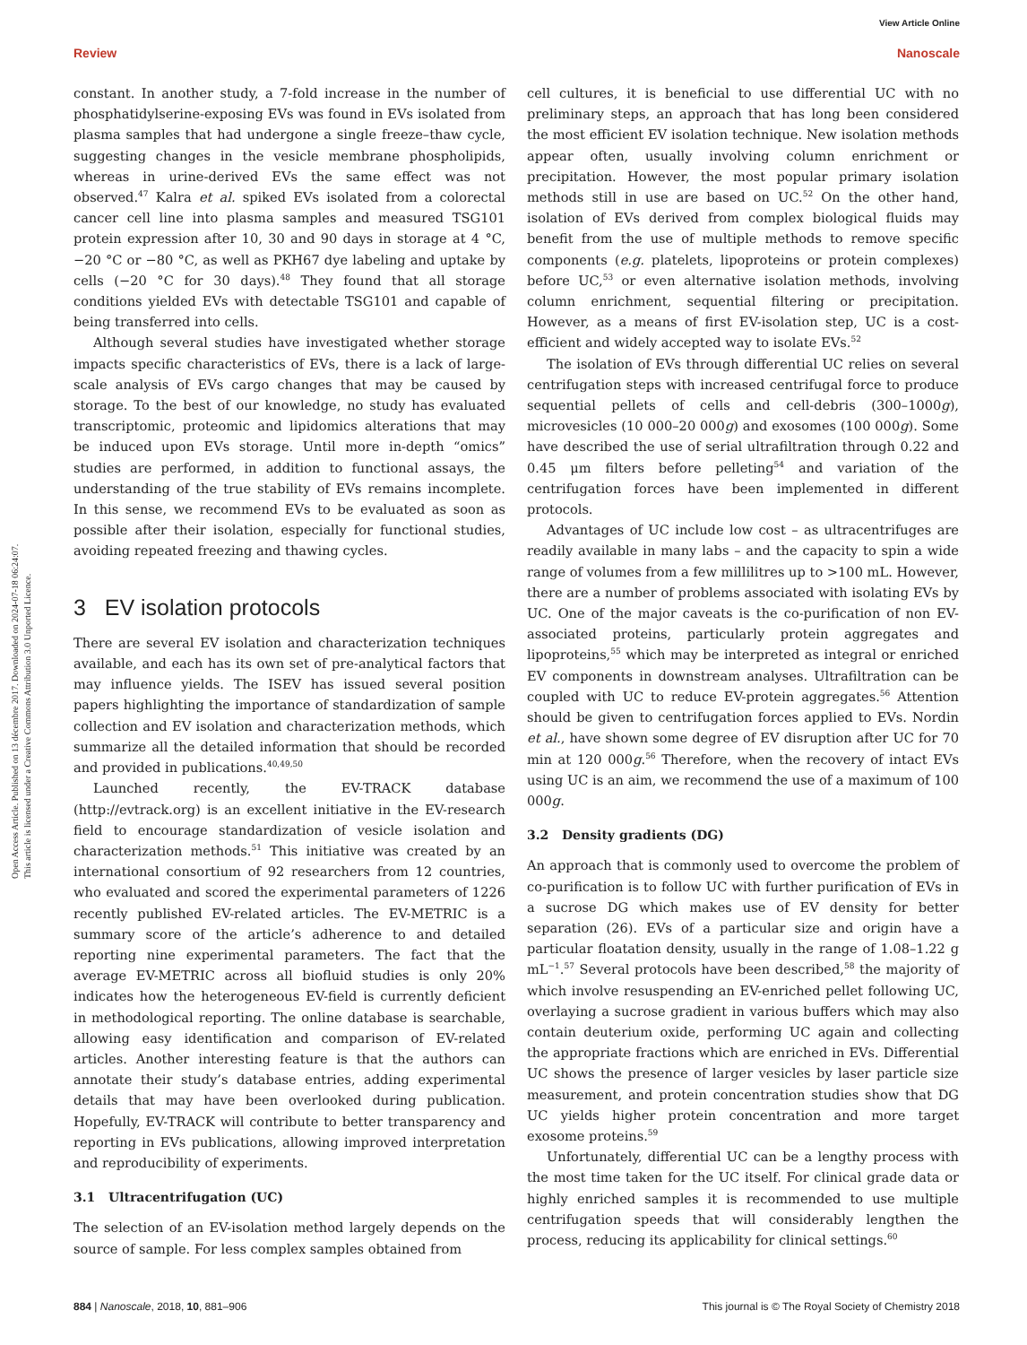View Article Online
Review Nanoscale
Open Access Article. Published on 13 décembre 2017. Downloaded on 2024-07-18 06:24:07.
This article is licensed under a Creative Commons Attribution 3.0 Unported Licence.
constant. In another study, a 7-fold increase in the number of phosphatidylserine-exposing EVs was found in EVs isolated from plasma samples that had undergone a single freeze–thaw cycle, suggesting changes in the vesicle membrane phospholipids, whereas in urine-derived EVs the same effect was not observed.<sup>47</sup> Kalra et al. spiked EVs isolated from a colorectal cancer cell line into plasma samples and measured TSG101 protein expression after 10, 30 and 90 days in storage at 4 °C, −20 °C or −80 °C, as well as PKH67 dye labeling and uptake by cells (−20 °C for 30 days).<sup>48</sup> They found that all storage conditions yielded EVs with detectable TSG101 and capable of being transferred into cells.
Although several studies have investigated whether storage impacts specific characteristics of EVs, there is a lack of large-scale analysis of EVs cargo changes that may be caused by storage. To the best of our knowledge, no study has evaluated transcriptomic, proteomic and lipidomics alterations that may be induced upon EVs storage. Until more in-depth “omics” studies are performed, in addition to functional assays, the understanding of the true stability of EVs remains incomplete. In this sense, we recommend EVs to be evaluated as soon as possible after their isolation, especially for functional studies, avoiding repeated freezing and thawing cycles.
3 EV isolation protocols
There are several EV isolation and characterization techniques available, and each has its own set of pre-analytical factors that may influence yields. The ISEV has issued several position papers highlighting the importance of standardization of sample collection and EV isolation and characterization methods, which summarize all the detailed information that should be recorded and provided in publications.<sup>40,49,50</sup>
Launched recently, the EV-TRACK database (http://evtrack.org) is an excellent initiative in the EV-research field to encourage standardization of vesicle isolation and characterization methods.<sup>51</sup> This initiative was created by an international consortium of 92 researchers from 12 countries, who evaluated and scored the experimental parameters of 1226 recently published EV-related articles. The EV-METRIC is a summary score of the article’s adherence to and detailed reporting nine experimental parameters. The fact that the average EV-METRIC across all biofluid studies is only 20% indicates how the heterogeneous EV-field is currently deficient in methodological reporting. The online database is searchable, allowing easy identification and comparison of EV-related articles. Another interesting feature is that the authors can annotate their study’s database entries, adding experimental details that may have been overlooked during publication. Hopefully, EV-TRACK will contribute to better transparency and reporting in EVs publications, allowing improved interpretation and reproducibility of experiments.
3.1 Ultracentrifugation (UC)
The selection of an EV-isolation method largely depends on the source of sample. For less complex samples obtained from
cell cultures, it is beneficial to use differential UC with no preliminary steps, an approach that has long been considered the most efficient EV isolation technique. New isolation methods appear often, usually involving column enrichment or precipitation. However, the most popular primary isolation methods still in use are based on UC.<sup>52</sup> On the other hand, isolation of EVs derived from complex biological fluids may benefit from the use of multiple methods to remove specific components (e.g. platelets, lipoproteins or protein complexes) before UC,<sup>53</sup> or even alternative isolation methods, involving column enrichment, sequential filtering or precipitation. However, as a means of first EV-isolation step, UC is a cost-efficient and widely accepted way to isolate EVs.<sup>52</sup>
The isolation of EVs through differential UC relies on several centrifugation steps with increased centrifugal force to produce sequential pellets of cells and cell-debris (300–1000g), microvesicles (10 000–20 000g) and exosomes (100 000g). Some have described the use of serial ultrafiltration through 0.22 and 0.45 μm filters before pelleting<sup>54</sup> and variation of the centrifugation forces have been implemented in different protocols.
Advantages of UC include low cost – as ultracentrifuges are readily available in many labs – and the capacity to spin a wide range of volumes from a few millilitres up to >100 mL. However, there are a number of problems associated with isolating EVs by UC. One of the major caveats is the co-purification of non EV-associated proteins, particularly protein aggregates and lipoproteins,<sup>55</sup> which may be interpreted as integral or enriched EV components in downstream analyses. Ultrafiltration can be coupled with UC to reduce EV-protein aggregates.<sup>56</sup> Attention should be given to centrifugation forces applied to EVs. Nordin et al., have shown some degree of EV disruption after UC for 70 min at 120 000g.<sup>56</sup> Therefore, when the recovery of intact EVs using UC is an aim, we recommend the use of a maximum of 100 000g.
3.2 Density gradients (DG)
An approach that is commonly used to overcome the problem of co-purification is to follow UC with further purification of EVs in a sucrose DG which makes use of EV density for better separation (26). EVs of a particular size and origin have a particular floatation density, usually in the range of 1.08–1.22 g mL<sup>−1</sup>.<sup>57</sup> Several protocols have been described,<sup>58</sup> the majority of which involve resuspending an EV-enriched pellet following UC, overlaying a sucrose gradient in various buffers which may also contain deuterium oxide, performing UC again and collecting the appropriate fractions which are enriched in EVs. Differential UC shows the presence of larger vesicles by laser particle size measurement, and protein concentration studies show that DG UC yields higher protein concentration and more target exosome proteins.<sup>59</sup>
Unfortunately, differential UC can be a lengthy process with the most time taken for the UC itself. For clinical grade data or highly enriched samples it is recommended to use multiple centrifugation speeds that will considerably lengthen the process, reducing its applicability for clinical settings.<sup>60</sup>
884 | Nanoscale, 2018, 10, 881–906 This journal is © The Royal Society of Chemistry 2018